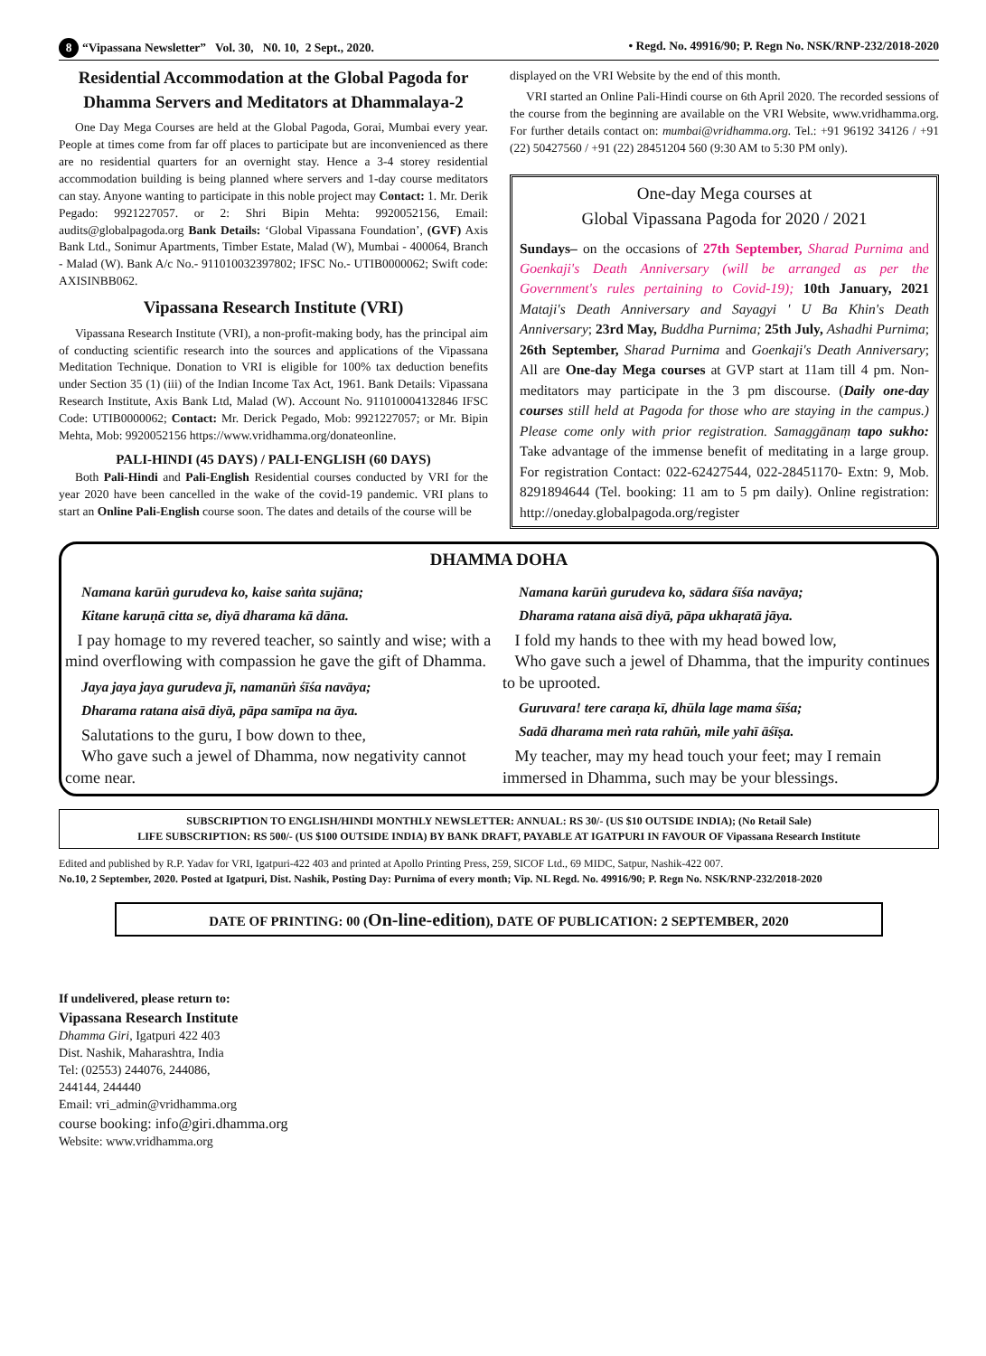8 “Vipassana Newsletter” Vol. 30, N0. 10, 2 Sept., 2020. • Regd. No. 49916/90; P. Regn No. NSK/RNP-232/2018-2020
Residential Accommodation at the Global Pagoda for Dhamma Servers and Meditators at Dhammalaya-2
One Day Mega Courses are held at the Global Pagoda, Gorai, Mumbai every year. People at times come from far off places to participate but are inconvenienced as there are no residential quarters for an overnight stay. Hence a 3-4 storey residential accommodation building is being planned where servers and 1-day course meditators can stay. Anyone wanting to participate in this noble project may Contact: 1. Mr. Derik Pegado: 9921227057. or 2: Shri Bipin Mehta: 9920052156, Email: audits@globalpagoda.org Bank Details: ‘Global Vipassana Foundation’, (GVF) Axis Bank Ltd., Sonimur Apartments, Timber Estate, Malad (W), Mumbai - 400064, Branch - Malad (W). Bank A/c No.- 911010032397802; IFSC No.- UTIB0000062; Swift code: AXISINBB062.
Vipassana Research Institute (VRI)
Vipassana Research Institute (VRI), a non-profit-making body, has the principal aim of conducting scientific research into the sources and applications of the Vipassana Meditation Technique. Donation to VRI is eligible for 100% tax deduction benefits under Section 35 (1) (iii) of the Indian Income Tax Act, 1961. Bank Details: Vipassana Research Institute, Axis Bank Ltd, Malad (W). Account No. 911010004132846 IFSC Code: UTIB0000062; Contact: Mr. Derick Pegado, Mob: 9921227057; or Mr. Bipin Mehta, Mob: 9920052156 https://www.vridhamma.org/donateonline.
PALI-HINDI (45 DAYS) / PALI-ENGLISH (60 DAYS)
Both Pali-Hindi and Pali-English Residential courses conducted by VRI for the year 2020 have been cancelled in the wake of the covid-19 pandemic. VRI plans to start an Online Pali-English course soon. The dates and details of the course will be
displayed on the VRI Website by the end of this month.
VRI started an Online Pali-Hindi course on 6th April 2020. The recorded sessions of the course from the beginning are available on the VRI Website, www.vridhamma.org. For further details contact on: mumbai@vridhamma.org. Tel.: +91 96192 34126 / +91 (22) 50427560 / +91 (22) 28451204 560 (9:30 AM to 5:30 PM only).
One-day Mega courses at
Global Vipassana Pagoda for 2020 / 2021
Sundays– on the occasions of 27th September, Sharad Purnima and Goenkaji's Death Anniversary (will be arranged as per the Government's rules pertaining to Covid-19); 10th January, 2021 Mataji's Death Anniversary and Sayagyi ' U Ba Khin's Death Anniversary; 23rd May, Buddha Purnima; 25th July, Ashadhi Purnima; 26th September, Sharad Purnima and Goenkaji's Death Anniversary; All are One-day Mega courses at GVP start at 11am till 4 pm. Non-meditators may participate in the 3 pm discourse. (Daily one-day courses still held at Pagoda for those who are staying in the campus.) Please come only with prior registration. Samaggānaṃ tapo sukho: Take advantage of the immense benefit of meditating in a large group. For registration Contact: 022-62427544, 022-28451170- Extn: 9, Mob. 8291894644 (Tel. booking: 11 am to 5 pm daily). Online registration: http://oneday.globalpagoda.org/register
DHAMMA DOHA
Namana karūṅ gurudeva ko, kaise saṅta sujāna;
Kitane karuṇā citta se, diyā dharama kā dāna.
I pay homage to my revered teacher, so saintly and wise; with a mind overflowing with compassion he gave the gift of Dhamma.
Jaya jaya jaya gurudeva jī, namanūṅ śīśa navāya;
Dharama ratana aisā diyā, pāpa samīpa na āya.
Salutations to the guru, I bow down to thee,
Who gave such a jewel of Dhamma, now negativity cannot come near.
Namana karūṅ gurudeva ko, sādara śīśa navāya;
Dharama ratana aisā diyā, pāpa ukhaṛatā jāya.
I fold my hands to thee with my head bowed low,
Who gave such a jewel of Dhamma, that the impurity continues to be uprooted.
Guruvara! tere caraṇa kī, dhūla lage mama śīśa;
Sadā dharama meṅ rata rahūṅ, mile yahī āśīṣa.
My teacher, may my head touch your feet; may I remain immersed in Dhamma, such may be your blessings.
SUBSCRIPTION TO ENGLISH/HINDI MONTHLY NEWSLETTER: ANNUAL: RS 30/- (US $10 OUTSIDE INDIA); (No Retail Sale)
LIFE SUBSCRIPTION: RS 500/- (US $100 OUTSIDE INDIA) BY BANK DRAFT, PAYABLE AT IGATPURI IN FAVOUR OF Vipassana Research Institute
Edited and published by R.P. Yadav for VRI, Igatpuri-422 403 and printed at Apollo Printing Press, 259, SICOF Ltd., 69 MIDC, Satpur, Nashik-422 007.
No.10, 2 September, 2020. Posted at Igatpuri, Dist. Nashik, Posting Day: Purnima of every month; Vip. NL Regd. No. 49916/90; P. Regn No. NSK/RNP-232/2018-2020
DATE OF PRINTING: 00 (On-line-edition), DATE OF PUBLICATION: 2 SEPTEMBER, 2020
If undelivered, please return to:
Vipassana Research Institute
Dhamma Giri, Igatpuri 422 403
Dist. Nashik, Maharashtra, India
Tel: (02553) 244076, 244086,
244144, 244440
Email: vri_admin@vridhamma.org
course booking: info@giri.dhamma.org
Website: www.vridhamma.org